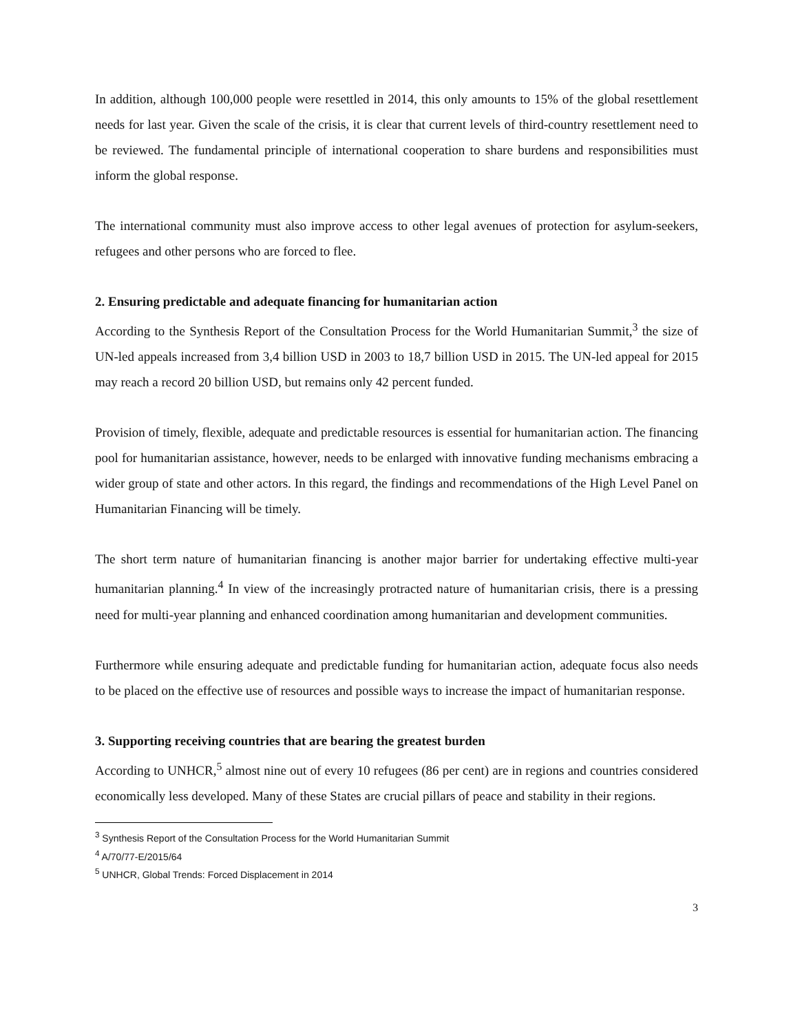In addition, although 100,000 people were resettled in 2014, this only amounts to 15% of the global resettlement needs for last year. Given the scale of the crisis, it is clear that current levels of third-country resettlement need to be reviewed. The fundamental principle of international cooperation to share burdens and responsibilities must inform the global response.
The international community must also improve access to other legal avenues of protection for asylum-seekers, refugees and other persons who are forced to flee.
2. Ensuring predictable and adequate financing for humanitarian action
According to the Synthesis Report of the Consultation Process for the World Humanitarian Summit,<sup>3</sup> the size of UN-led appeals increased from 3,4 billion USD in 2003 to 18,7 billion USD in 2015. The UN-led appeal for 2015 may reach a record 20 billion USD, but remains only 42 percent funded.
Provision of timely, flexible, adequate and predictable resources is essential for humanitarian action. The financing pool for humanitarian assistance, however, needs to be enlarged with innovative funding mechanisms embracing a wider group of state and other actors. In this regard, the findings and recommendations of the High Level Panel on Humanitarian Financing will be timely.
The short term nature of humanitarian financing is another major barrier for undertaking effective multi-year humanitarian planning.<sup>4</sup> In view of the increasingly protracted nature of humanitarian crisis, there is a pressing need for multi-year planning and enhanced coordination among humanitarian and development communities.
Furthermore while ensuring adequate and predictable funding for humanitarian action, adequate focus also needs to be placed on the effective use of resources and possible ways to increase the impact of humanitarian response.
3. Supporting receiving countries that are bearing the greatest burden
According to UNHCR,<sup>5</sup> almost nine out of every 10 refugees (86 per cent) are in regions and countries considered economically less developed. Many of these States are crucial pillars of peace and stability in their regions.
<sup>3</sup> Synthesis Report of the Consultation Process for the World Humanitarian Summit
<sup>4</sup> A/70/77-E/2015/64
<sup>5</sup> UNHCR, Global Trends: Forced Displacement in 2014
3